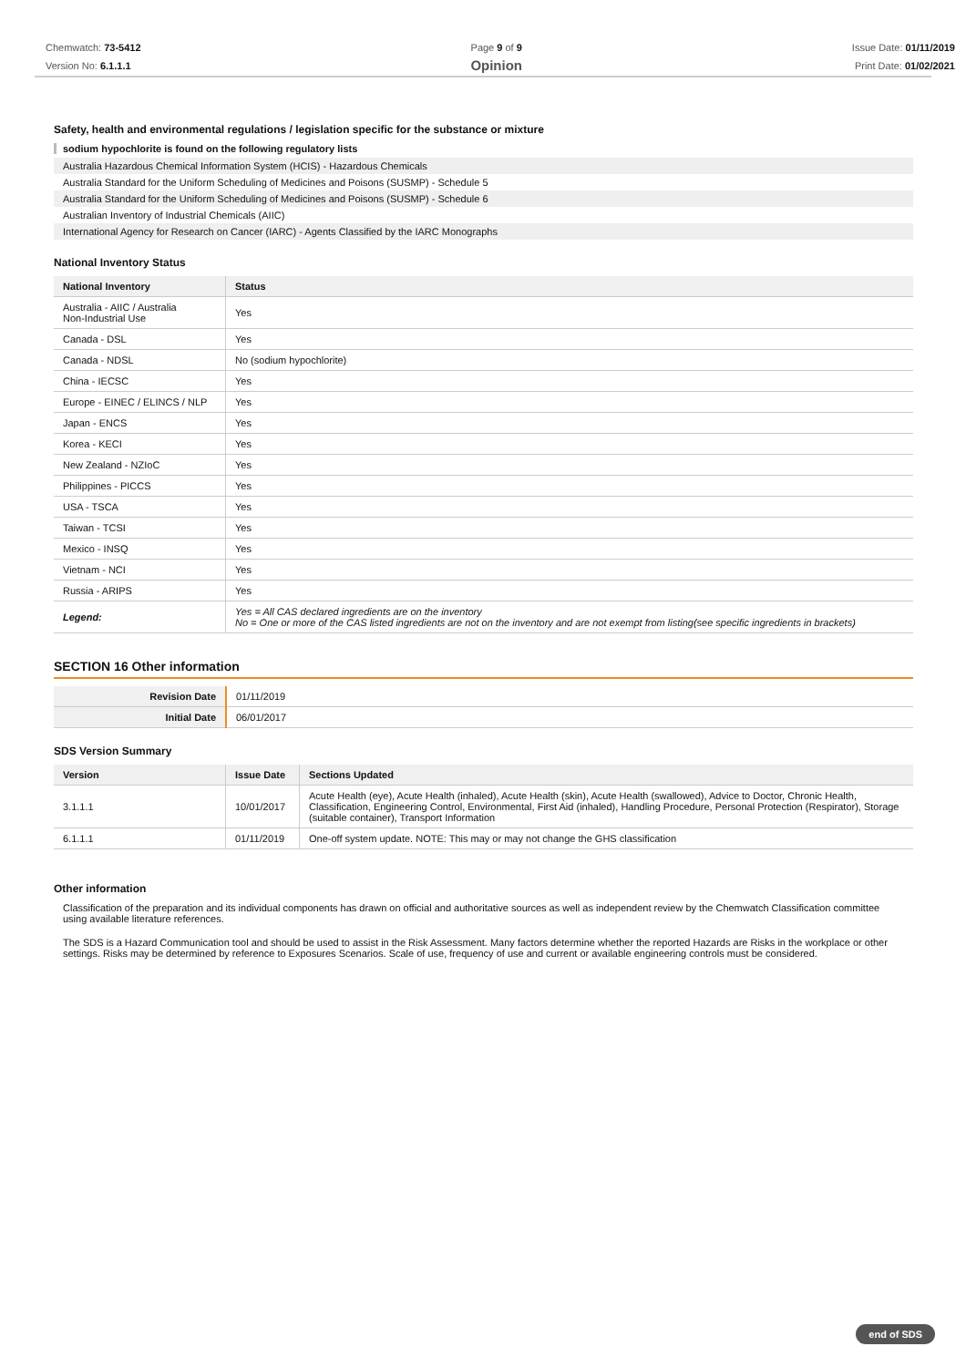Chemwatch: 73-5412
Version No: 6.1.1.1
Page 9 of 9
Opinion
Issue Date: 01/11/2019
Print Date: 01/02/2021
Safety, health and environmental regulations / legislation specific for the substance or mixture
sodium hypochlorite is found on the following regulatory lists
Australia Hazardous Chemical Information System (HCIS) - Hazardous Chemicals
Australia Standard for the Uniform Scheduling of Medicines and Poisons (SUSMP) - Schedule 5
Australia Standard for the Uniform Scheduling of Medicines and Poisons (SUSMP) - Schedule 6
Australian Inventory of Industrial Chemicals (AIIC)
International Agency for Research on Cancer (IARC) - Agents Classified by the IARC Monographs
National Inventory Status
| National Inventory | Status |
| --- | --- |
| Australia - AIIC / Australia Non-Industrial Use | Yes |
| Canada - DSL | Yes |
| Canada - NDSL | No (sodium hypochlorite) |
| China - IECSC | Yes |
| Europe - EINEC / ELINCS / NLP | Yes |
| Japan - ENCS | Yes |
| Korea - KECI | Yes |
| New Zealand - NZIoC | Yes |
| Philippines - PICCS | Yes |
| USA - TSCA | Yes |
| Taiwan - TCSI | Yes |
| Mexico - INSQ | Yes |
| Vietnam - NCI | Yes |
| Russia - ARIPS | Yes |
| Legend: | Yes = All CAS declared ingredients are on the inventory No = One or more of the CAS listed ingredients are not on the inventory and are not exempt from listing(see specific ingredients in brackets) |
SECTION 16 Other information
| Revision Date | 01/11/2019 |
| Initial Date | 06/01/2017 |
SDS Version Summary
| Version | Issue Date | Sections Updated |
| --- | --- | --- |
| 3.1.1.1 | 10/01/2017 | Acute Health (eye), Acute Health (inhaled), Acute Health (skin), Acute Health (swallowed), Advice to Doctor, Chronic Health, Classification, Engineering Control, Environmental, First Aid (inhaled), Handling Procedure, Personal Protection (Respirator), Storage (suitable container), Transport Information |
| 6.1.1.1 | 01/11/2019 | One-off system update. NOTE: This may or may not change the GHS classification |
Other information
Classification of the preparation and its individual components has drawn on official and authoritative sources as well as independent review by the Chemwatch Classification committee using available literature references.
The SDS is a Hazard Communication tool and should be used to assist in the Risk Assessment. Many factors determine whether the reported Hazards are Risks in the workplace or other settings. Risks may be determined by reference to Exposures Scenarios. Scale of use, frequency of use and current or available engineering controls must be considered.
end of SDS